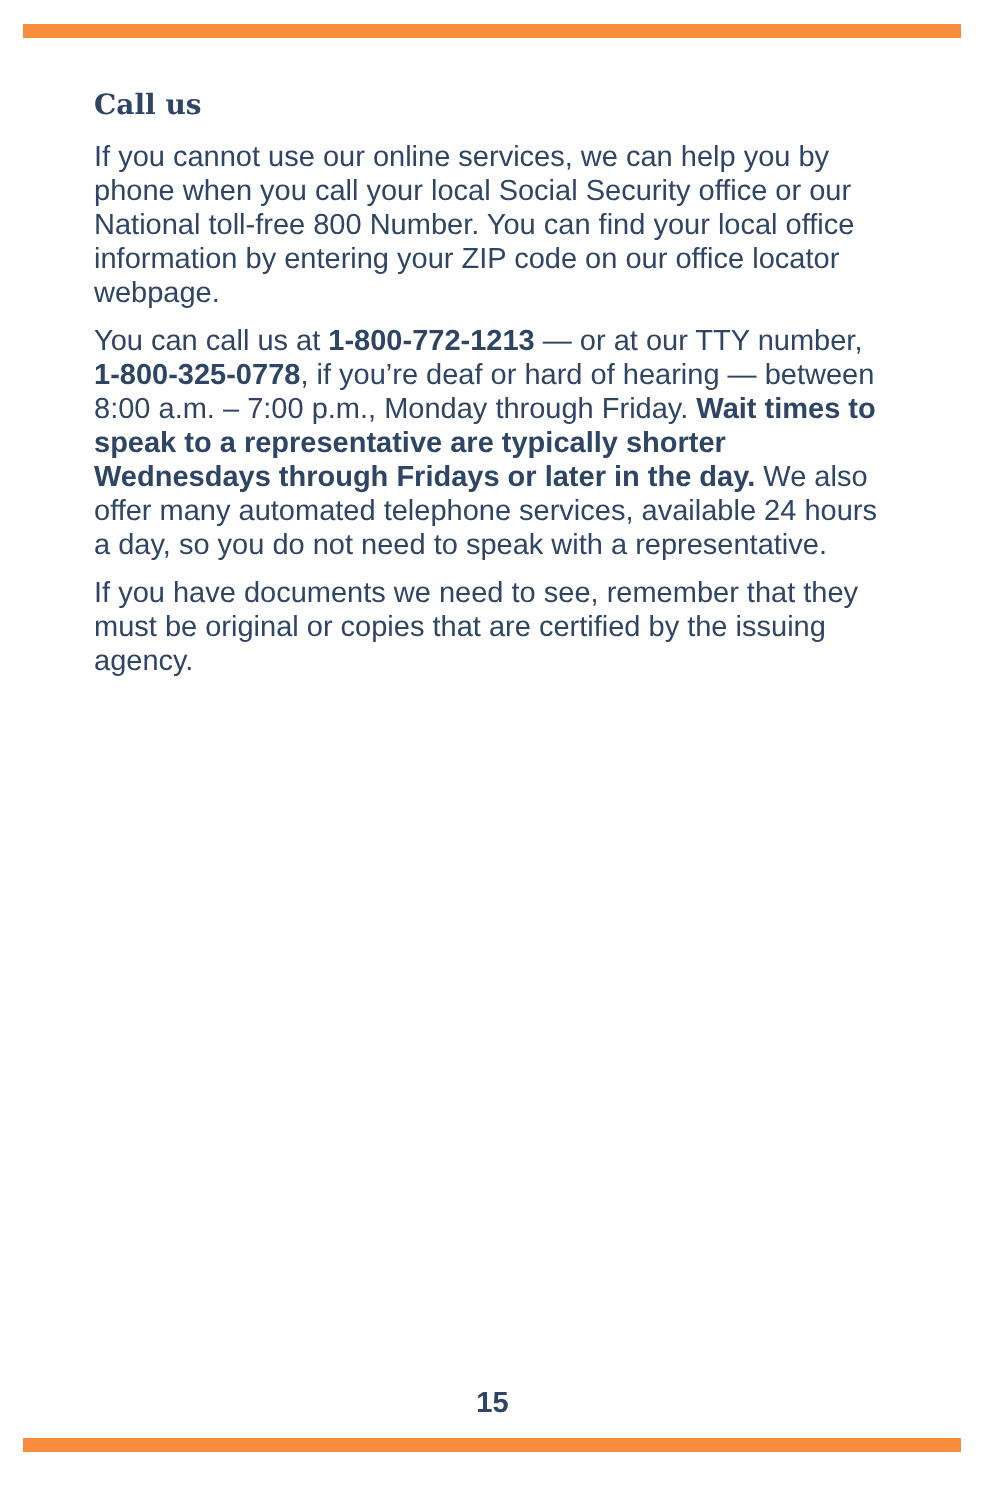Call us
If you cannot use our online services, we can help you by phone when you call your local Social Security office or our National toll-free 800 Number. You can find your local office information by entering your ZIP code on our office locator webpage.
You can call us at 1-800-772-1213 — or at our TTY number, 1-800-325-0778, if you’re deaf or hard of hearing — between 8:00 a.m. – 7:00 p.m., Monday through Friday. Wait times to speak to a representative are typically shorter Wednesdays through Fridays or later in the day. We also offer many automated telephone services, available 24 hours a day, so you do not need to speak with a representative.
If you have documents we need to see, remember that they must be original or copies that are certified by the issuing agency.
15